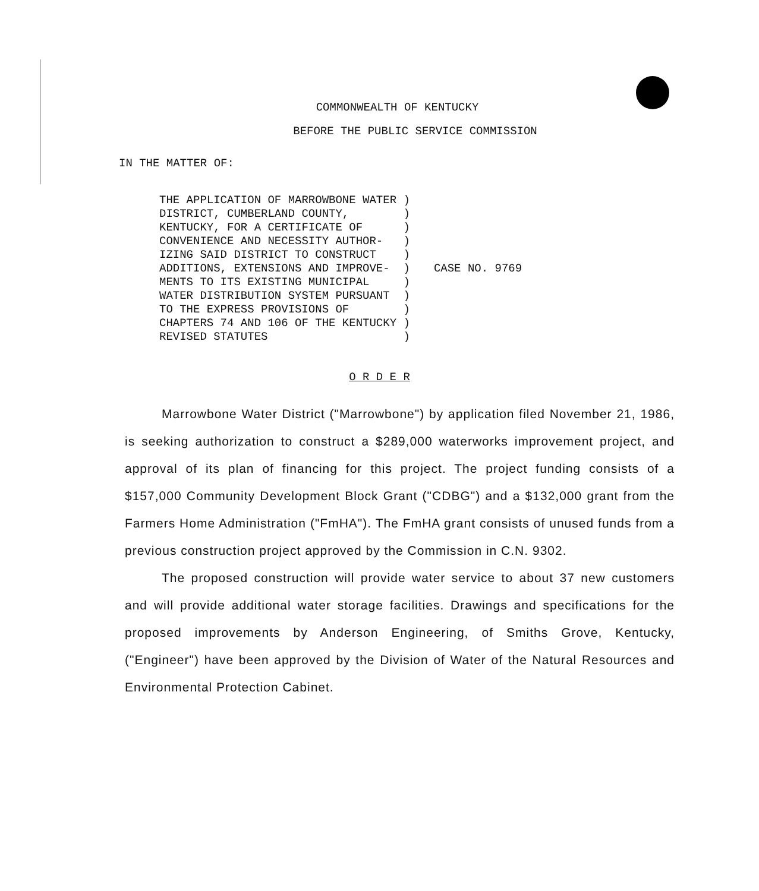COMMONWEALTH OF KENTUCKY
BEFORE THE PUBLIC SERVICE COMMISSION
IN THE MATTER OF:
THE APPLICATION OF MARROWBONE WATER )
DISTRICT, CUMBERLAND COUNTY,        )
KENTUCKY, FOR A CERTIFICATE OF      )
CONVENIENCE AND NECESSITY AUTHOR-   )
IZING SAID DISTRICT TO CONSTRUCT    )
ADDITIONS, EXTENSIONS AND IMPROVE-  )
MENTS TO ITS EXISTING MUNICIPAL     )
WATER DISTRIBUTION SYSTEM PURSUANT  )
TO THE EXPRESS PROVISIONS OF        )
CHAPTERS 74 AND 106 OF THE KENTUCKY )
REVISED STATUTES                    )
CASE NO. 9769
O R D E R
Marrowbone Water District ("Marrowbone") by application filed November 21, 1986, is seeking authorization to construct a $289,000 waterworks improvement project, and approval of its plan of financing for this project. The project funding consists of a $157,000 Community Development Block Grant ("CDBG") and a $132,000 grant from the Farmers Home Administration ("FmHA"). The FmHA grant consists of unused funds from a previous construction project approved by the Commission in C.N. 9302.
The proposed construction will provide water service to about 37 new customers and will provide additional water storage facilities. Drawings and specifications for the proposed improvements by Anderson Engineering, of Smiths Grove, Kentucky, ("Engineer") have been approved by the Division of Water of the Natural Resources and Environmental Protection Cabinet.